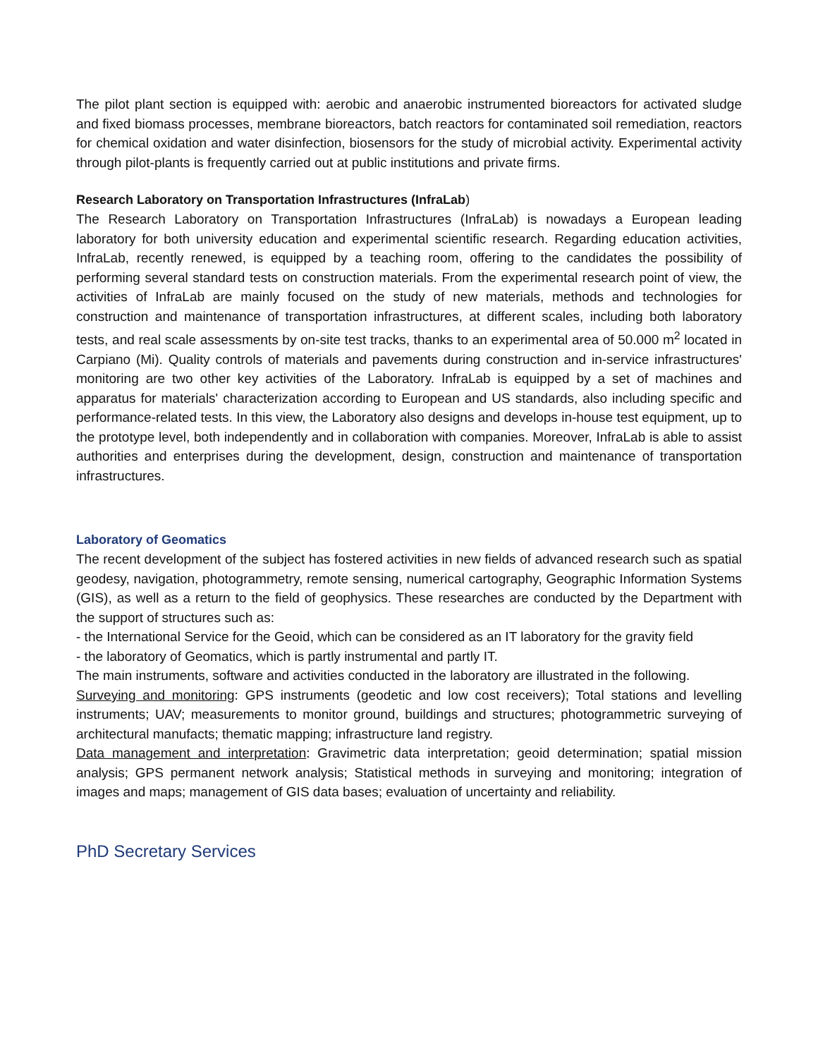The pilot plant section is equipped with: aerobic and anaerobic instrumented bioreactors for activated sludge and fixed biomass processes, membrane bioreactors, batch reactors for contaminated soil remediation, reactors for chemical oxidation and water disinfection, biosensors for the study of microbial activity. Experimental activity through pilot-plants is frequently carried out at public institutions and private firms.
Research Laboratory on Transportation Infrastructures (InfraLab)
The Research Laboratory on Transportation Infrastructures (InfraLab) is nowadays a European leading laboratory for both university education and experimental scientific research. Regarding education activities, InfraLab, recently renewed, is equipped by a teaching room, offering to the candidates the possibility of performing several standard tests on construction materials. From the experimental research point of view, the activities of InfraLab are mainly focused on the study of new materials, methods and technologies for construction and maintenance of transportation infrastructures, at different scales, including both laboratory tests, and real scale assessments by on-site test tracks, thanks to an experimental area of 50.000 m<sup>2</sup> located in Carpiano (Mi). Quality controls of materials and pavements during construction and in-service infrastructures' monitoring are two other key activities of the Laboratory. InfraLab is equipped by a set of machines and apparatus for materials' characterization according to European and US standards, also including specific and performance-related tests. In this view, the Laboratory also designs and develops in-house test equipment, up to the prototype level, both independently and in collaboration with companies. Moreover, InfraLab is able to assist authorities and enterprises during the development, design, construction and maintenance of transportation infrastructures.
Laboratory of Geomatics
The recent development of the subject has fostered activities in new fields of advanced research such as spatial geodesy, navigation, photogrammetry, remote sensing, numerical cartography, Geographic Information Systems (GIS), as well as a return to the field of geophysics. These researches are conducted by the Department with the support of structures such as:
- the International Service for the Geoid, which can be considered as an IT laboratory for the gravity field
- the laboratory of Geomatics, which is partly instrumental and partly IT.
The main instruments, software and activities conducted in the laboratory are illustrated in the following.
Surveying and monitoring: GPS instruments (geodetic and low cost receivers); Total stations and levelling instruments; UAV; measurements to monitor ground, buildings and structures; photogrammetric surveying of architectural manufacts; thematic mapping; infrastructure land registry.
Data management and interpretation: Gravimetric data interpretation; geoid determination; spatial mission analysis; GPS permanent network analysis; Statistical methods in surveying and monitoring; integration of images and maps; management of GIS data bases; evaluation of uncertainty and reliability.
PhD Secretary Services